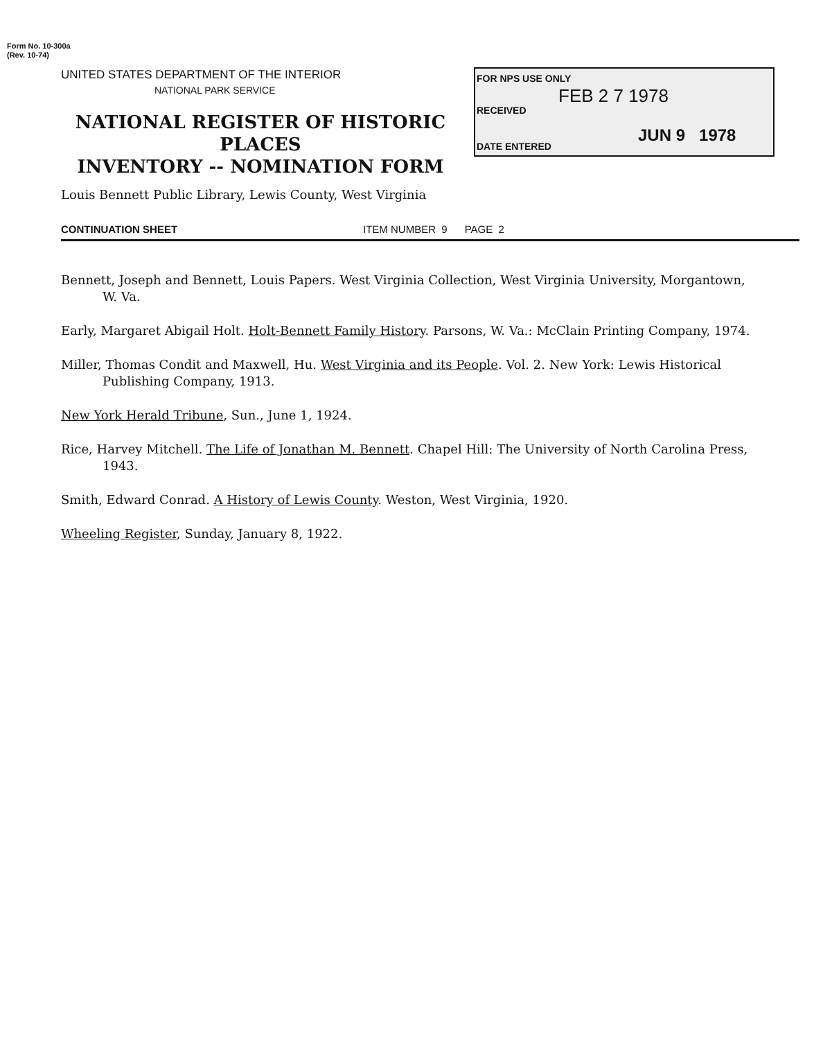Form No. 10-300a
(Rev. 10-74)
UNITED STATES DEPARTMENT OF THE INTERIOR
NATIONAL PARK SERVICE
NATIONAL REGISTER OF HISTORIC PLACES
INVENTORY -- NOMINATION FORM
FOR NPS USE ONLY
RECEIVED
FEB 2 7 1978
DATE ENTERED
JUN 9 1978
Louis Bennett Public Library, Lewis County, West Virginia
CONTINUATION SHEET ITEM NUMBER 9 PAGE 2
Bennett, Joseph and Bennett, Louis Papers. West Virginia Collection, West Virginia University, Morgantown, W. Va.
Early, Margaret Abigail Holt. Holt-Bennett Family History. Parsons, W. Va.: McClain Printing Company, 1974.
Miller, Thomas Condit and Maxwell, Hu. West Virginia and its People. Vol. 2. New York: Lewis Historical Publishing Company, 1913.
New York Herald Tribune, Sun., June 1, 1924.
Rice, Harvey Mitchell. The Life of Jonathan M. Bennett. Chapel Hill: The University of North Carolina Press, 1943.
Smith, Edward Conrad. A History of Lewis County. Weston, West Virginia, 1920.
Wheeling Register, Sunday, January 8, 1922.